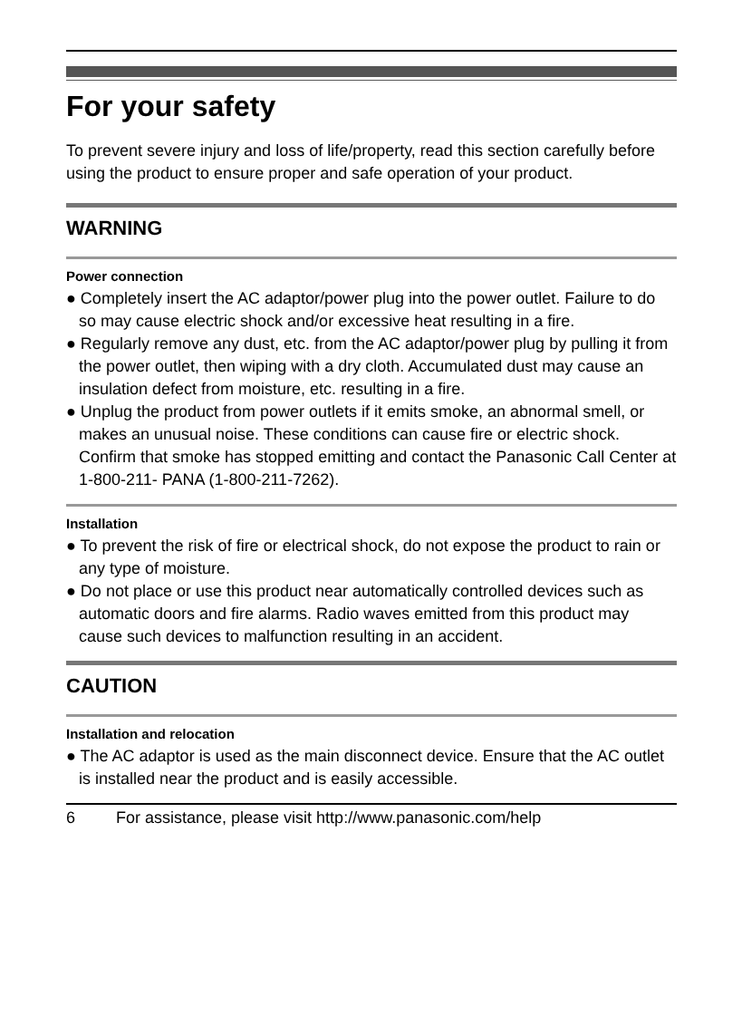For your safety
To prevent severe injury and loss of life/property, read this section carefully before using the product to ensure proper and safe operation of your product.
WARNING
Power connection
● Completely insert the AC adaptor/power plug into the power outlet. Failure to do so may cause electric shock and/or excessive heat resulting in a fire.
● Regularly remove any dust, etc. from the AC adaptor/power plug by pulling it from the power outlet, then wiping with a dry cloth. Accumulated dust may cause an insulation defect from moisture, etc. resulting in a fire.
● Unplug the product from power outlets if it emits smoke, an abnormal smell, or makes an unusual noise. These conditions can cause fire or electric shock. Confirm that smoke has stopped emitting and contact the Panasonic Call Center at 1-800-211- PANA (1-800-211-7262).
Installation
● To prevent the risk of fire or electrical shock, do not expose the product to rain or any type of moisture.
● Do not place or use this product near automatically controlled devices such as automatic doors and fire alarms. Radio waves emitted from this product may cause such devices to malfunction resulting in an accident.
CAUTION
Installation and relocation
● The AC adaptor is used as the main disconnect device. Ensure that the AC outlet is installed near the product and is easily accessible.
6 For assistance, please visit http://www.panasonic.com/help